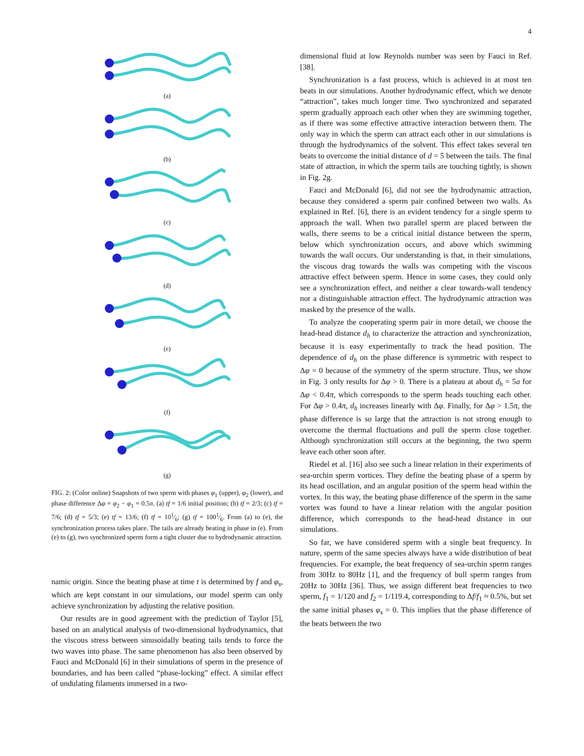4
(a)
(b)
(c)
(d)
(e)
(f)
(g)
FIG. 2: (Color online) Snapshots of two sperm with phases φ<sub>1</sub> (upper), φ<sub>2</sub> (lower), and phase difference Δφ = φ<sub>2</sub> − φ<sub>1</sub> = 0.5π. (a) tf = 1/6 initial position; (b) tf = 2/3; (c) tf = 7/6; (d) tf = 5/3; (e) tf = 13/6; (f) tf = 101⁄6; (g) tf = 1001⁄6. From (a) to (e), the synchronization process takes place. The tails are already beating in phase in (e). From (e) to (g), two synchronized sperm form a tight cluster due to hydrodynamic attraction.
namic origin. Since the beating phase at time t is determined by f and φ<sub>s</sub>, which are kept constant in our simulations, our model sperm can only achieve synchronization by adjusting the relative position.
Our results are in good agreement with the prediction of Taylor [5], based on an analytical analysis of two-dimensional hydrodynamics, that the viscous stress between sinusoidally beating tails tends to force the two waves into phase. The same phenomenon has also been observed by Fauci and McDonald [6] in their simulations of sperm in the presence of boundaries, and has been called “phase-locking” effect. A similar effect of undulating filaments immersed in a two-
dimensional fluid at low Reynolds number was seen by Fauci in Ref. [38].
Synchronization is a fast process, which is achieved in at most ten beats in our simulations. Another hydrodynamic effect, which we denote “attraction”, takes much longer time. Two synchronized and separated sperm gradually approach each other when they are swimming together, as if there was some effective attractive interaction between them. The only way in which the sperm can attract each other in our simulations is through the hydrodynamics of the solvent. This effect takes several ten beats to overcome the initial distance of d = 5 between the tails. The final state of attraction, in which the sperm tails are touching tightly, is shown in Fig. 2g.
Fauci and McDonald [6], did not see the hydrodynamic attraction, because they considered a sperm pair confined between two walls. As explained in Ref. [6], there is an evident tendency for a single sperm to approach the wall. When two parallel sperm are placed between the walls, there seems to be a critical initial distance between the sperm, below which synchronization occurs, and above which swimming towards the wall occurs. Our understanding is that, in their simulations, the viscous drag towards the walls was competing with the viscous attractive effect between sperm. Hence in some cases, they could only see a synchronization effect, and neither a clear towards-wall tendency nor a distinguishable attraction effect. The hydrodynamic attraction was masked by the presence of the walls.
To analyze the cooperating sperm pair in more detail, we choose the head-head distance d<sub>h</sub> to characterize the attraction and synchronization, because it is easy experimentally to track the head position. The dependence of d<sub>h</sub> on the phase difference is symmetric with respect to Δφ = 0 because of the symmetry of the sperm structure. Thus, we show in Fig. 3 only results for Δφ > 0. There is a plateau at about d<sub>h</sub> = 5a for Δφ < 0.4π, which corresponds to the sperm heads touching each other. For Δφ > 0.4π, d<sub>h</sub> increases linearly with Δφ. Finally, for Δφ > 1.5π, the phase difference is so large that the attraction is not strong enough to overcome the thermal fluctuations and pull the sperm close together. Although synchronization still occurs at the beginning, the two sperm leave each other soon after.
Riedel et al. [16] also see such a linear relation in their experiments of sea-urchin sperm vortices. They define the beating phase of a sperm by its head oscillation, and an angular position of the sperm head within the vortex. In this way, the beating phase difference of the sperm in the same vortex was found to have a linear relation with the angular position difference, which corresponds to the head-head distance in our simulations.
So far, we have considered sperm with a single beat frequency. In nature, sperm of the same species always have a wide distribution of beat frequencies. For example, the beat frequency of sea-urchin sperm ranges from 30Hz to 80Hz [1], and the frequency of bull sperm ranges from 20Hz to 30Hz [36]. Thus, we assign different beat frequencies to two sperm, f<sub>1</sub> = 1/120 and f<sub>2</sub> = 1/119.4, corresponding to Δf/f<sub>1</sub> ≈ 0.5%, but set the same initial phases φ<sub>s</sub> = 0. This implies that the phase difference of the beats between the two